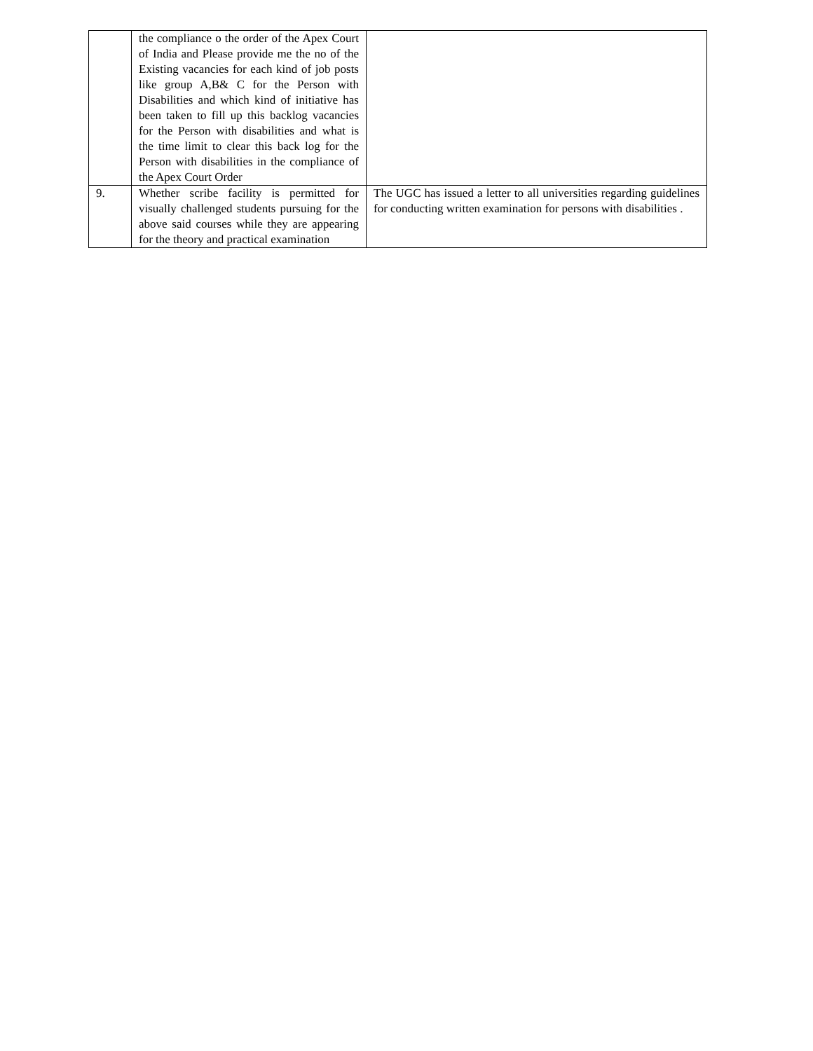| | the compliance o the order of the Apex Court of India and Please provide me the no of the Existing vacancies for each kind of job posts like group A,B& C for the Person with Disabilities and which kind of initiative has been taken to fill up this backlog vacancies for the Person with disabilities and what is the time limit to clear this back log for the Person with disabilities in the compliance of the Apex Court Order | |
| 9. | Whether scribe facility is permitted for visually challenged students pursuing for the above said courses while they are appearing for the theory and practical examination | The UGC has issued a letter to all universities regarding guidelines for conducting written examination for persons with disabilities . |